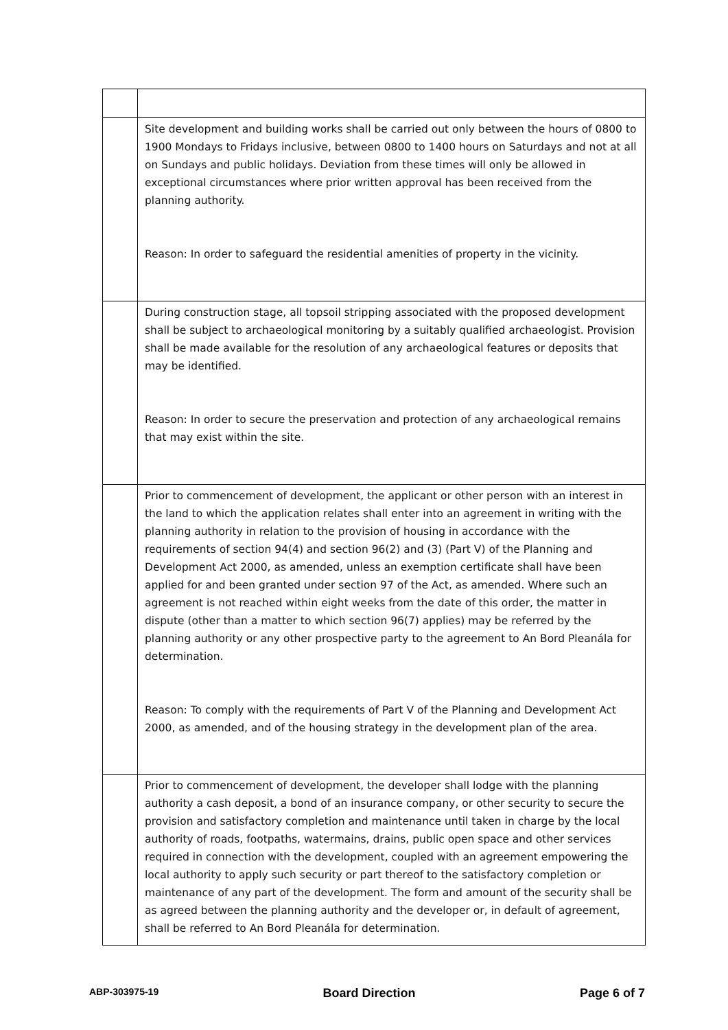| | Site development and building works shall be carried out only between the hours of 0800 to 1900 Mondays to Fridays inclusive, between 0800 to 1400 hours on Saturdays and not at all on Sundays and public holidays. Deviation from these times will only be allowed in exceptional circumstances where prior written approval has been received from the planning authority. Reason: In order to safeguard the residential amenities of property in the vicinity. |
| | During construction stage, all topsoil stripping associated with the proposed development shall be subject to archaeological monitoring by a suitably qualified archaeologist. Provision shall be made available for the resolution of any archaeological features or deposits that may be identified. Reason: In order to secure the preservation and protection of any archaeological remains that may exist within the site. |
| | Prior to commencement of development, the applicant or other person with an interest in the land to which the application relates shall enter into an agreement in writing with the planning authority in relation to the provision of housing in accordance with the requirements of section 94(4) and section 96(2) and (3) (Part V) of the Planning and Development Act 2000, as amended, unless an exemption certificate shall have been applied for and been granted under section 97 of the Act, as amended. Where such an agreement is not reached within eight weeks from the date of this order, the matter in dispute (other than a matter to which section 96(7) applies) may be referred by the planning authority or any other prospective party to the agreement to An Bord Pleanála for determination. Reason: To comply with the requirements of Part V of the Planning and Development Act 2000, as amended, and of the housing strategy in the development plan of the area. |
| | Prior to commencement of development, the developer shall lodge with the planning authority a cash deposit, a bond of an insurance company, or other security to secure the provision and satisfactory completion and maintenance until taken in charge by the local authority of roads, footpaths, watermains, drains, public open space and other services required in connection with the development, coupled with an agreement empowering the local authority to apply such security or part thereof to the satisfactory completion or maintenance of any part of the development. The form and amount of the security shall be as agreed between the planning authority and the developer or, in default of agreement, shall be referred to An Bord Pleanála for determination. |
ABP-303975-19 Board Direction Page 6 of 7